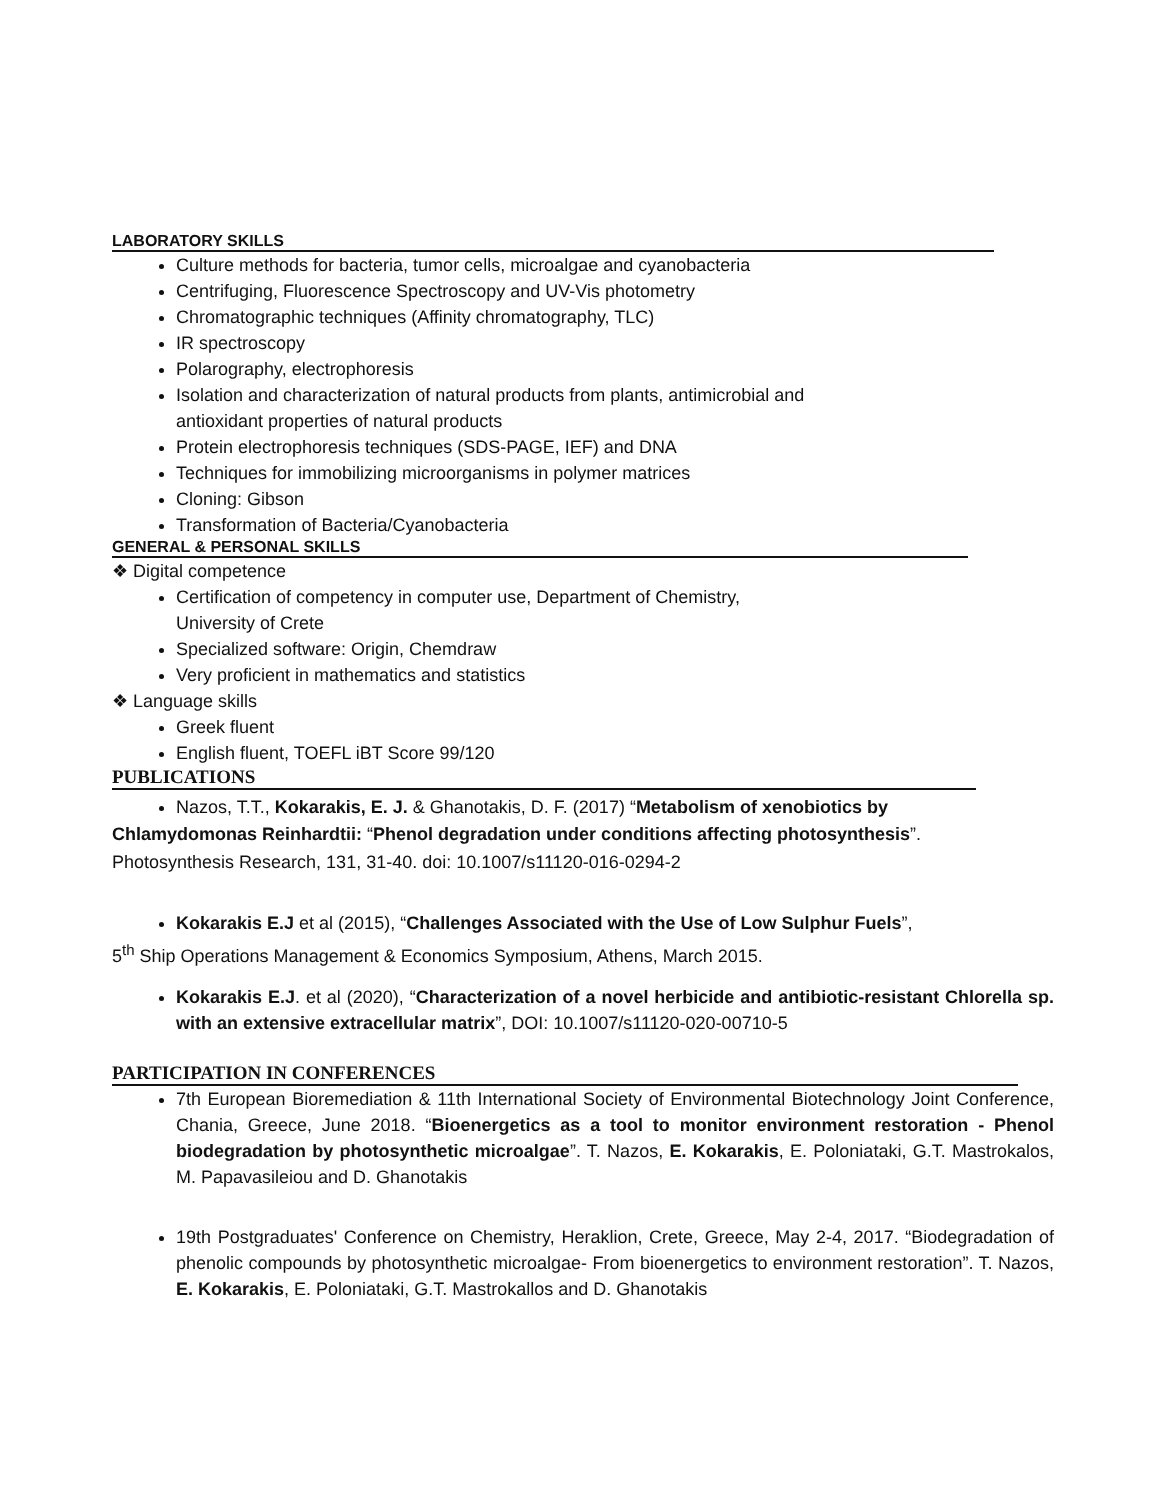LABORATORY SKILLS
Culture methods for bacteria, tumor cells, microalgae and cyanobacteria
Centrifuging, Fluorescence Spectroscopy and UV-Vis photometry
Chromatographic techniques (Affinity chromatography, TLC)
IR spectroscopy
Polarography, electrophoresis
Isolation and characterization of natural products from plants, antimicrobial and
antioxidant properties of natural products
Protein electrophoresis techniques (SDS-PAGE, IEF) and DNA
Techniques for immobilizing microorganisms in polymer matrices
Cloning: Gibson
Transformation of Bacteria/Cyanobacteria
GENERAL & PERSONAL SKILLS
❖ Digital competence
Certification of competency in computer use, Department of Chemistry,
University of Crete
Specialized software: Origin, Chemdraw
Very proficient in mathematics and statistics
❖ Language skills
Greek fluent
English fluent, TOEFL iBT Score 99/120
PUBLICATIONS
Nazos, T.T., Kokarakis, E. J. & Ghanotakis, D. F. (2017) “Metabolism of xenobiotics by
Chlamydomonas Reinhardtii: “Phenol degradation under conditions affecting photosynthesis”.
Photosynthesis Research, 131, 31-40. doi: 10.1007/s11120-016-0294-2
Kokarakis E.J et al (2015), “Challenges Associated with the Use of Low Sulphur Fuels”,
5<sup>th</sup> Ship Operations Management & Economics Symposium, Athens, March 2015.
Kokarakis E.J. et al (2020), “Characterization of a novel herbicide and antibiotic-resistant Chlorella sp. with an extensive extracellular matrix”, DOI: 10.1007/s11120-020-00710-5
PARTICIPATION IN CONFERENCES
7th European Bioremediation & 11th International Society of Environmental Biotechnology Joint Conference, Chania, Greece, June 2018. “Bioenergetics as a tool to monitor environment restoration - Phenol biodegradation by photosynthetic microalgae”. T. Nazos, E. Kokarakis, E. Poloniataki, G.T. Mastrokalos, M. Papavasileiou and D. Ghanotakis
19th Postgraduates' Conference on Chemistry, Heraklion, Crete, Greece, May 2-4, 2017. “Biodegradation of phenolic compounds by photosynthetic microalgae- From bioenergetics to environment restoration”. T. Nazos, E. Kokarakis, E. Poloniataki, G.T. Mastrokallos and D. Ghanotakis